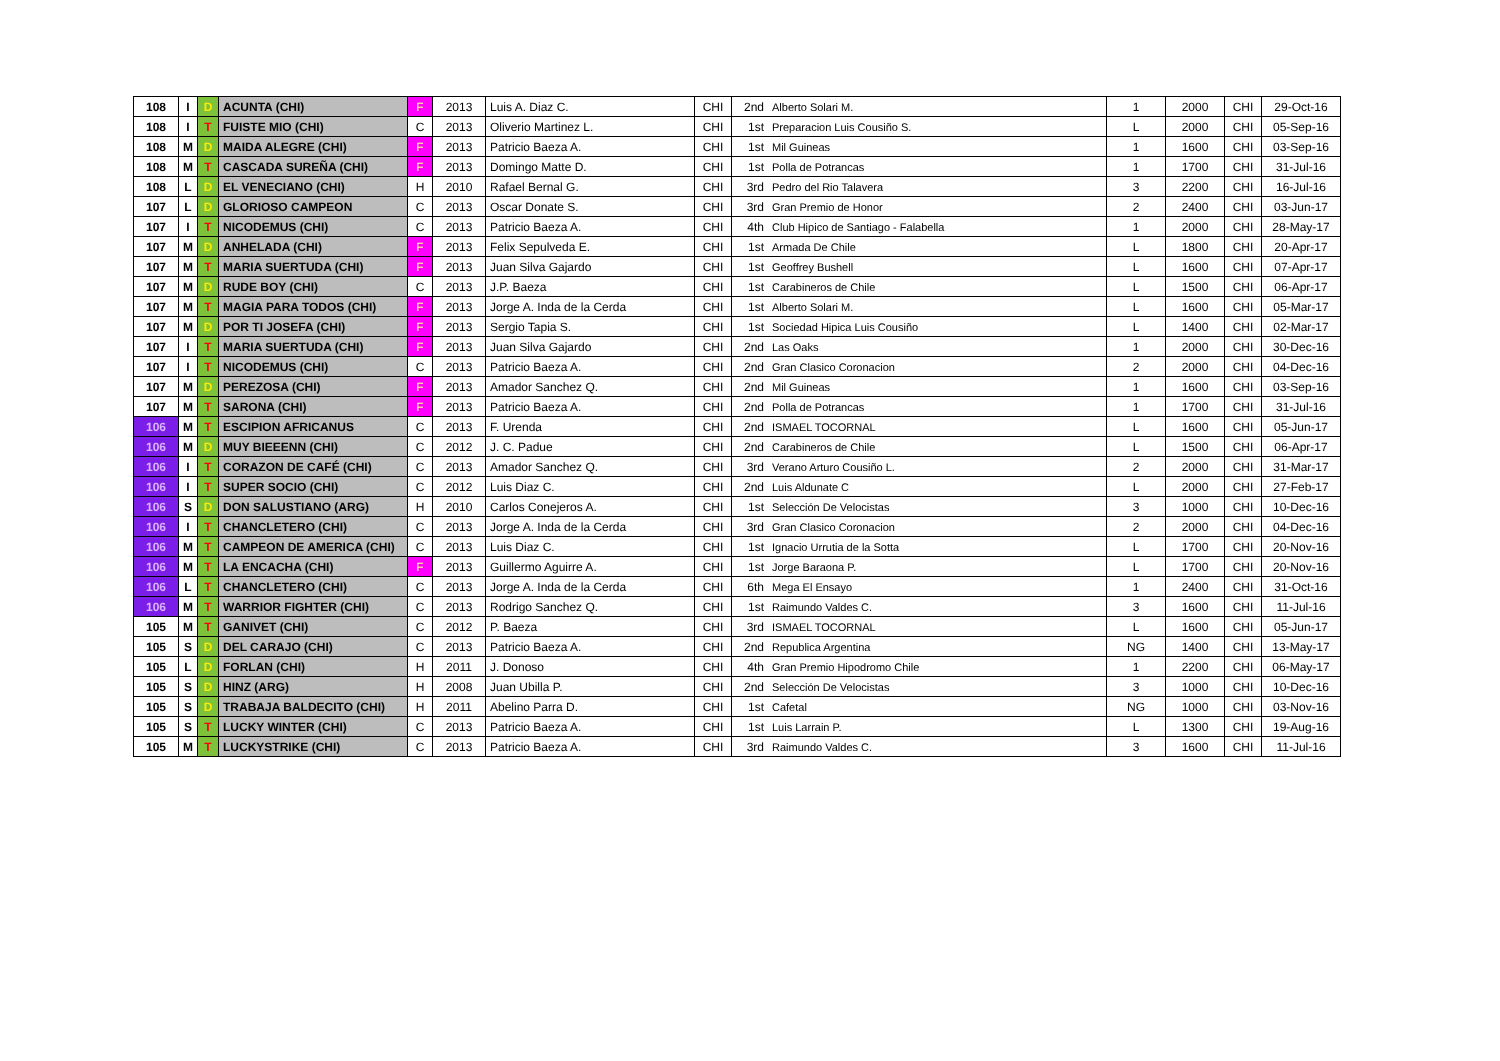| 108 | I | D | ACUNTA (CHI) | F | 2013 | Luis A. Diaz C. | CHI | 2nd | Alberto Solari M. | 1 | 2000 | CHI | 29-Oct-16 |
| 108 | I | T | FUISTE MIO (CHI) | C | 2013 | Oliverio Martinez L. | CHI | 1st | Preparacion Luis Cousiño S. | L | 2000 | CHI | 05-Sep-16 |
| 108 | M | D | MAIDA ALEGRE (CHI) | F | 2013 | Patricio Baeza A. | CHI | 1st | Mil Guineas | 1 | 1600 | CHI | 03-Sep-16 |
| 108 | M | T | CASCADA SUREÑA (CHI) | F | 2013 | Domingo Matte D. | CHI | 1st | Polla de Potrancas | 1 | 1700 | CHI | 31-Jul-16 |
| 108 | L | D | EL VENECIANO (CHI) | H | 2010 | Rafael Bernal G. | CHI | 3rd | Pedro del Rio Talavera | 3 | 2200 | CHI | 16-Jul-16 |
| 107 | L | D | GLORIOSO CAMPEON | C | 2013 | Oscar Donate S. | CHI | 3rd | Gran Premio de Honor | 2 | 2400 | CHI | 03-Jun-17 |
| 107 | I | T | NICODEMUS (CHI) | C | 2013 | Patricio Baeza A. | CHI | 4th | Club Hipico de Santiago - Falabella | 1 | 2000 | CHI | 28-May-17 |
| 107 | M | D | ANHELADA (CHI) | F | 2013 | Felix Sepulveda E. | CHI | 1st | Armada De Chile | L | 1800 | CHI | 20-Apr-17 |
| 107 | M | T | MARIA SUERTUDA (CHI) | F | 2013 | Juan Silva Gajardo | CHI | 1st | Geoffrey Bushell | L | 1600 | CHI | 07-Apr-17 |
| 107 | M | D | RUDE BOY (CHI) | C | 2013 | J.P. Baeza | CHI | 1st | Carabineros de Chile | L | 1500 | CHI | 06-Apr-17 |
| 107 | M | T | MAGIA PARA TODOS (CHI) | F | 2013 | Jorge A. Inda de la Cerda | CHI | 1st | Alberto Solari M. | L | 1600 | CHI | 05-Mar-17 |
| 107 | M | D | POR TI JOSEFA (CHI) | F | 2013 | Sergio Tapia S. | CHI | 1st | Sociedad Hipica Luis Cousiño | L | 1400 | CHI | 02-Mar-17 |
| 107 | I | T | MARIA SUERTUDA (CHI) | F | 2013 | Juan Silva Gajardo | CHI | 2nd | Las Oaks | 1 | 2000 | CHI | 30-Dec-16 |
| 107 | I | T | NICODEMUS (CHI) | C | 2013 | Patricio Baeza A. | CHI | 2nd | Gran Clasico Coronacion | 2 | 2000 | CHI | 04-Dec-16 |
| 107 | M | D | PEREZOSA (CHI) | F | 2013 | Amador Sanchez Q. | CHI | 2nd | Mil Guineas | 1 | 1600 | CHI | 03-Sep-16 |
| 107 | M | T | SARONA (CHI) | F | 2013 | Patricio Baeza A. | CHI | 2nd | Polla de Potrancas | 1 | 1700 | CHI | 31-Jul-16 |
| 106 | M | T | ESCIPION AFRICANUS | C | 2013 | F. Urenda | CHI | 2nd | ISMAEL TOCORNAL | L | 1600 | CHI | 05-Jun-17 |
| 106 | M | D | MUY BIEEENN (CHI) | C | 2012 | J. C. Padue | CHI | 2nd | Carabineros de Chile | L | 1500 | CHI | 06-Apr-17 |
| 106 | I | T | CORAZON DE CAFÉ (CHI) | C | 2013 | Amador Sanchez Q. | CHI | 3rd | Verano Arturo Cousiño L. | 2 | 2000 | CHI | 31-Mar-17 |
| 106 | I | T | SUPER SOCIO (CHI) | C | 2012 | Luis Diaz C. | CHI | 2nd | Luis Aldunate C | L | 2000 | CHI | 27-Feb-17 |
| 106 | S | D | DON SALUSTIANO (ARG) | H | 2010 | Carlos Conejeros A. | CHI | 1st | Selección De Velocistas | 3 | 1000 | CHI | 10-Dec-16 |
| 106 | I | T | CHANCLETERO (CHI) | C | 2013 | Jorge A. Inda de la Cerda | CHI | 3rd | Gran Clasico Coronacion | 2 | 2000 | CHI | 04-Dec-16 |
| 106 | M | T | CAMPEON DE AMERICA (CHI) | C | 2013 | Luis Diaz C. | CHI | 1st | Ignacio Urrutia de la Sotta | L | 1700 | CHI | 20-Nov-16 |
| 106 | M | T | LA ENCACHA (CHI) | F | 2013 | Guillermo Aguirre A. | CHI | 1st | Jorge Baraona P. | L | 1700 | CHI | 20-Nov-16 |
| 106 | L | T | CHANCLETERO (CHI) | C | 2013 | Jorge A. Inda de la Cerda | CHI | 6th | Mega El Ensayo | 1 | 2400 | CHI | 31-Oct-16 |
| 106 | M | T | WARRIOR FIGHTER (CHI) | C | 2013 | Rodrigo Sanchez Q. | CHI | 1st | Raimundo Valdes C. | 3 | 1600 | CHI | 11-Jul-16 |
| 105 | M | T | GANIVET (CHI) | C | 2012 | P. Baeza | CHI | 3rd | ISMAEL TOCORNAL | L | 1600 | CHI | 05-Jun-17 |
| 105 | S | D | DEL CARAJO (CHI) | C | 2013 | Patricio Baeza A. | CHI | 2nd | Republica Argentina | NG | 1400 | CHI | 13-May-17 |
| 105 | L | D | FORLAN (CHI) | H | 2011 | J. Donoso | CHI | 4th | Gran Premio Hipodromo Chile | 1 | 2200 | CHI | 06-May-17 |
| 105 | S | D | HINZ (ARG) | H | 2008 | Juan Ubilla P. | CHI | 2nd | Selección De Velocistas | 3 | 1000 | CHI | 10-Dec-16 |
| 105 | S | D | TRABAJA BALDECITO (CHI) | H | 2011 | Abelino Parra D. | CHI | 1st | Cafetal | NG | 1000 | CHI | 03-Nov-16 |
| 105 | S | T | LUCKY WINTER (CHI) | C | 2013 | Patricio Baeza A. | CHI | 1st | Luis Larrain P. | L | 1300 | CHI | 19-Aug-16 |
| 105 | M | T | LUCKYSTRIKE (CHI) | C | 2013 | Patricio Baeza A. | CHI | 3rd | Raimundo Valdes C. | 3 | 1600 | CHI | 11-Jul-16 |